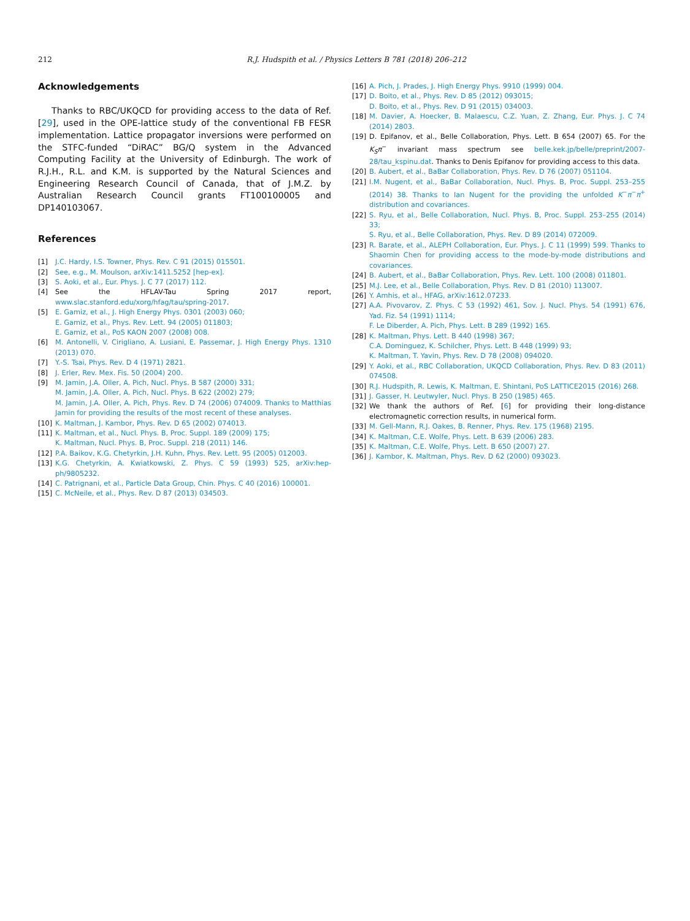212 R.J. Hudspith et al. / Physics Letters B 781 (2018) 206–212
Acknowledgements
Thanks to RBC/UKQCD for providing access to the data of Ref. [29], used in the OPE-lattice study of the conventional FB FESR implementation. Lattice propagator inversions were performed on the STFC-funded “DiRAC” BG/Q system in the Advanced Computing Facility at the University of Edinburgh. The work of R.J.H., R.L. and K.M. is supported by the Natural Sciences and Engineering Research Council of Canada, that of J.M.Z. by Australian Research Council grants FT100100005 and DP140103067.
References
[1] J.C. Hardy, I.S. Towner, Phys. Rev. C 91 (2015) 015501.
[2] See, e.g., M. Moulson, arXiv:1411.5252 [hep-ex].
[3] S. Aoki, et al., Eur. Phys. J. C 77 (2017) 112.
[4] See the HFLAV-Tau Spring 2017 report, www.slac.stanford.edu/xorg/hfag/tau/spring-2017.
[5] E. Gamiz, et al., J. High Energy Phys. 0301 (2003) 060;
E. Gamiz, et al., Phys. Rev. Lett. 94 (2005) 011803;
E. Gamiz, et al., PoS KAON 2007 (2008) 008.
[6] M. Antonelli, V. Cirigliano, A. Lusiani, E. Passemar, J. High Energy Phys. 1310 (2013) 070.
[7] Y.-S. Tsai, Phys. Rev. D 4 (1971) 2821.
[8] J. Erler, Rev. Mex. Fis. 50 (2004) 200.
[9] M. Jamin, J.A. Oller, A. Pich, Nucl. Phys. B 587 (2000) 331;
M. Jamin, J.A. Oller, A. Pich, Nucl. Phys. B 622 (2002) 279;
M. Jamin, J.A. Oller, A. Pich, Phys. Rev. D 74 (2006) 074009. Thanks to Matthias Jamin for providing the results of the most recent of these analyses.
[10] K. Maltman, J. Kambor, Phys. Rev. D 65 (2002) 074013.
[11] K. Maltman, et al., Nucl. Phys. B, Proc. Suppl. 189 (2009) 175;
K. Maltman, Nucl. Phys. B, Proc. Suppl. 218 (2011) 146.
[12] P.A. Baikov, K.G. Chetyrkin, J.H. Kuhn, Phys. Rev. Lett. 95 (2005) 012003.
[13] K.G. Chetyrkin, A. Kwiatkowski, Z. Phys. C 59 (1993) 525, arXiv:hep-ph/9805232.
[14] C. Patrignani, et al., Particle Data Group, Chin. Phys. C 40 (2016) 100001.
[15] C. McNeile, et al., Phys. Rev. D 87 (2013) 034503.
[16] A. Pich, J. Prades, J. High Energy Phys. 9910 (1999) 004.
[17] D. Boito, et al., Phys. Rev. D 85 (2012) 093015;
D. Boito, et al., Phys. Rev. D 91 (2015) 034003.
[18] M. Davier, A. Hoecker, B. Malaescu, C.Z. Yuan, Z. Zhang, Eur. Phys. J. C 74 (2014) 2803.
[19] D. Epifanov, et al., Belle Collaboration, Phys. Lett. B 654 (2007) 65. For the K<sub>S</sub>π<sup>−</sup> invariant mass spectrum see belle.kek.jp/belle/preprint/2007-28/tau_kspinu.dat. Thanks to Denis Epifanov for providing access to this data.
[20] B. Aubert, et al., BaBar Collaboration, Phys. Rev. D 76 (2007) 051104.
[21] I.M. Nugent, et al., BaBar Collaboration, Nucl. Phys. B, Proc. Suppl. 253–255 (2014) 38. Thanks to Ian Nugent for the providing the unfolded K<sup>−</sup>π<sup>−</sup>π<sup>+</sup> distribution and covariances.
[22] S. Ryu, et al., Belle Collaboration, Nucl. Phys. B, Proc. Suppl. 253–255 (2014) 33;
S. Ryu, et al., Belle Collaboration, Phys. Rev. D 89 (2014) 072009.
[23] R. Barate, et al., ALEPH Collaboration, Eur. Phys. J. C 11 (1999) 599. Thanks to Shaomin Chen for providing access to the mode-by-mode distributions and covariances.
[24] B. Aubert, et al., BaBar Collaboration, Phys. Rev. Lett. 100 (2008) 011801.
[25] M.J. Lee, et al., Belle Collaboration, Phys. Rev. D 81 (2010) 113007.
[26] Y. Amhis, et al., HFAG, arXiv:1612.07233.
[27] A.A. Pivovarov, Z. Phys. C 53 (1992) 461, Sov. J. Nucl. Phys. 54 (1991) 676, Yad. Fiz. 54 (1991) 1114;
F. Le Diberder, A. Pich, Phys. Lett. B 289 (1992) 165.
[28] K. Maltman, Phys. Lett. B 440 (1998) 367;
C.A. Dominguez, K. Schilcher, Phys. Lett. B 448 (1999) 93;
K. Maltman, T. Yavin, Phys. Rev. D 78 (2008) 094020.
[29] Y. Aoki, et al., RBC Collaboration, UKQCD Collaboration, Phys. Rev. D 83 (2011) 074508.
[30] R.J. Hudspith, R. Lewis, K. Maltman, E. Shintani, PoS LATTICE2015 (2016) 268.
[31] J. Gasser, H. Leutwyler, Nucl. Phys. B 250 (1985) 465.
[32] We thank the authors of Ref. [6] for providing their long-distance electromagnetic correction results, in numerical form.
[33] M. Gell-Mann, R.J. Oakes, B. Renner, Phys. Rev. 175 (1968) 2195.
[34] K. Maltman, C.E. Wolfe, Phys. Lett. B 639 (2006) 283.
[35] K. Maltman, C.E. Wolfe, Phys. Lett. B 650 (2007) 27.
[36] J. Kambor, K. Maltman, Phys. Rev. D 62 (2000) 093023.